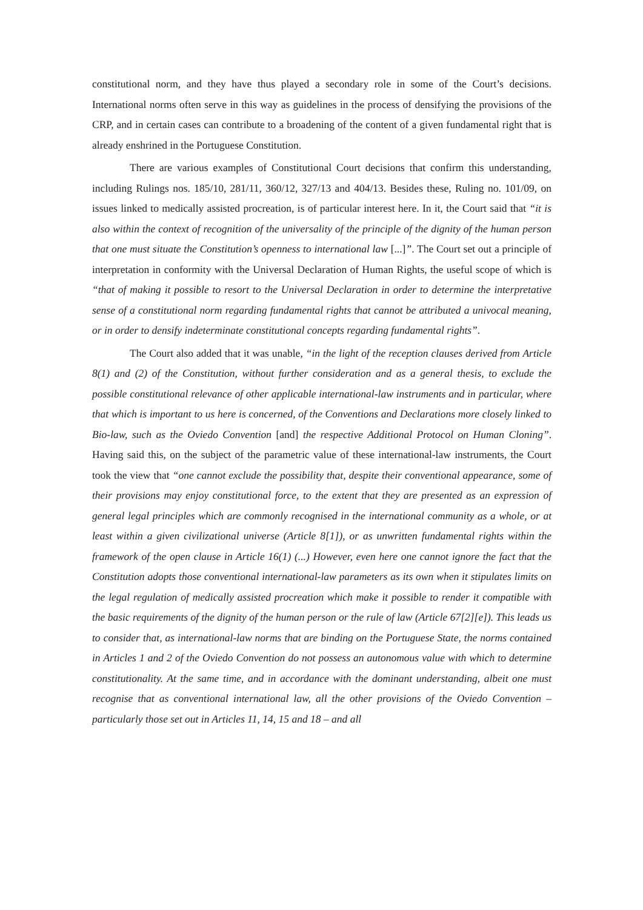constitutional norm, and they have thus played a secondary role in some of the Court’s decisions. International norms often serve in this way as guidelines in the process of densifying the provisions of the CRP, and in certain cases can contribute to a broadening of the content of a given fundamental right that is already enshrined in the Portuguese Constitution.
There are various examples of Constitutional Court decisions that confirm this understanding, including Rulings nos. 185/10, 281/11, 360/12, 327/13 and 404/13. Besides these, Ruling no. 101/09, on issues linked to medically assisted procreation, is of particular interest here. In it, the Court said that “it is also within the context of recognition of the universality of the principle of the dignity of the human person that one must situate the Constitution’s openness to international law [...]”. The Court set out a principle of interpretation in conformity with the Universal Declaration of Human Rights, the useful scope of which is “that of making it possible to resort to the Universal Declaration in order to determine the interpretative sense of a constitutional norm regarding fundamental rights that cannot be attributed a univocal meaning, or in order to densify indeterminate constitutional concepts regarding fundamental rights”.
The Court also added that it was unable, “in the light of the reception clauses derived from Article 8(1) and (2) of the Constitution, without further consideration and as a general thesis, to exclude the possible constitutional relevance of other applicable international-law instruments and in particular, where that which is important to us here is concerned, of the Conventions and Declarations more closely linked to Bio-law, such as the Oviedo Convention [and] the respective Additional Protocol on Human Cloning”. Having said this, on the subject of the parametric value of these international-law instruments, the Court took the view that “one cannot exclude the possibility that, despite their conventional appearance, some of their provisions may enjoy constitutional force, to the extent that they are presented as an expression of general legal principles which are commonly recognised in the international community as a whole, or at least within a given civilizational universe (Article 8[1]), or as unwritten fundamental rights within the framework of the open clause in Article 16(1) (...) However, even here one cannot ignore the fact that the Constitution adopts those conventional international-law parameters as its own when it stipulates limits on the legal regulation of medically assisted procreation which make it possible to render it compatible with the basic requirements of the dignity of the human person or the rule of law (Article 67[2][e]). This leads us to consider that, as international-law norms that are binding on the Portuguese State, the norms contained in Articles 1 and 2 of the Oviedo Convention do not possess an autonomous value with which to determine constitutionality. At the same time, and in accordance with the dominant understanding, albeit one must recognise that as conventional international law, all the other provisions of the Oviedo Convention – particularly those set out in Articles 11, 14, 15 and 18 – and all